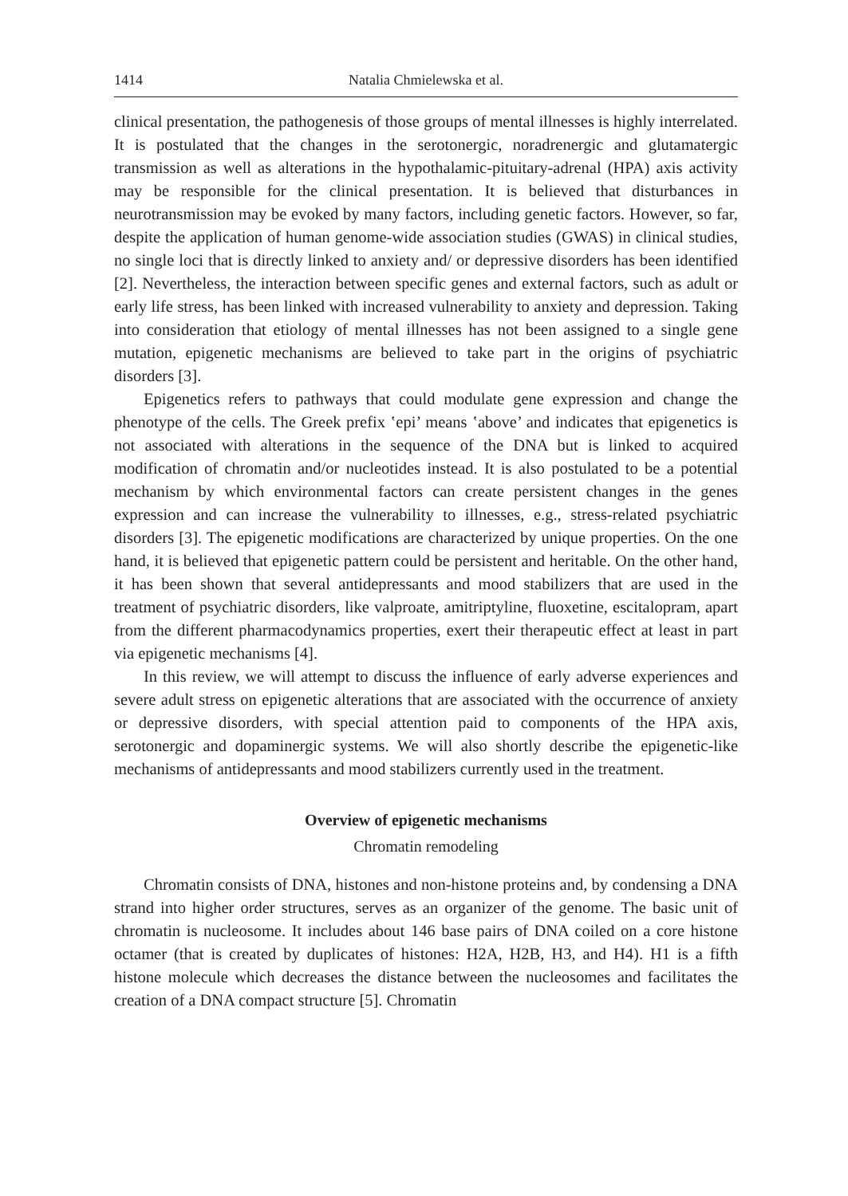1414 Natalia Chmielewska et al.
clinical presentation, the pathogenesis of those groups of mental illnesses is highly interrelated. It is postulated that the changes in the serotonergic, noradrenergic and glutamatergic transmission as well as alterations in the hypothalamic-pituitary-adrenal (HPA) axis activity may be responsible for the clinical presentation. It is believed that disturbances in neurotransmission may be evoked by many factors, including genetic factors. However, so far, despite the application of human genome-wide association studies (GWAS) in clinical studies, no single loci that is directly linked to anxiety and/ or depressive disorders has been identified [2]. Nevertheless, the interaction between specific genes and external factors, such as adult or early life stress, has been linked with increased vulnerability to anxiety and depression. Taking into consideration that etiology of mental illnesses has not been assigned to a single gene mutation, epigenetic mechanisms are believed to take part in the origins of psychiatric disorders [3].
Epigenetics refers to pathways that could modulate gene expression and change the phenotype of the cells. The Greek prefix ʽepi’ means ʽabove’ and indicates that epigenetics is not associated with alterations in the sequence of the DNA but is linked to acquired modification of chromatin and/or nucleotides instead. It is also postulated to be a potential mechanism by which environmental factors can create persistent changes in the genes expression and can increase the vulnerability to illnesses, e.g., stress-related psychiatric disorders [3]. The epigenetic modifications are characterized by unique properties. On the one hand, it is believed that epigenetic pattern could be persistent and heritable. On the other hand, it has been shown that several antidepressants and mood stabilizers that are used in the treatment of psychiatric disorders, like valproate, amitriptyline, fluoxetine, escitalopram, apart from the different pharmacodynamics properties, exert their therapeutic effect at least in part via epigenetic mechanisms [4].
In this review, we will attempt to discuss the influence of early adverse experiences and severe adult stress on epigenetic alterations that are associated with the occurrence of anxiety or depressive disorders, with special attention paid to components of the HPA axis, serotonergic and dopaminergic systems. We will also shortly describe the epigenetic-like mechanisms of antidepressants and mood stabilizers currently used in the treatment.
Overview of epigenetic mechanisms
Chromatin remodeling
Chromatin consists of DNA, histones and non-histone proteins and, by condensing a DNA strand into higher order structures, serves as an organizer of the genome. The basic unit of chromatin is nucleosome. It includes about 146 base pairs of DNA coiled on a core histone octamer (that is created by duplicates of histones: H2A, H2B, H3, and H4). H1 is a fifth histone molecule which decreases the distance between the nucleosomes and facilitates the creation of a DNA compact structure [5]. Chromatin